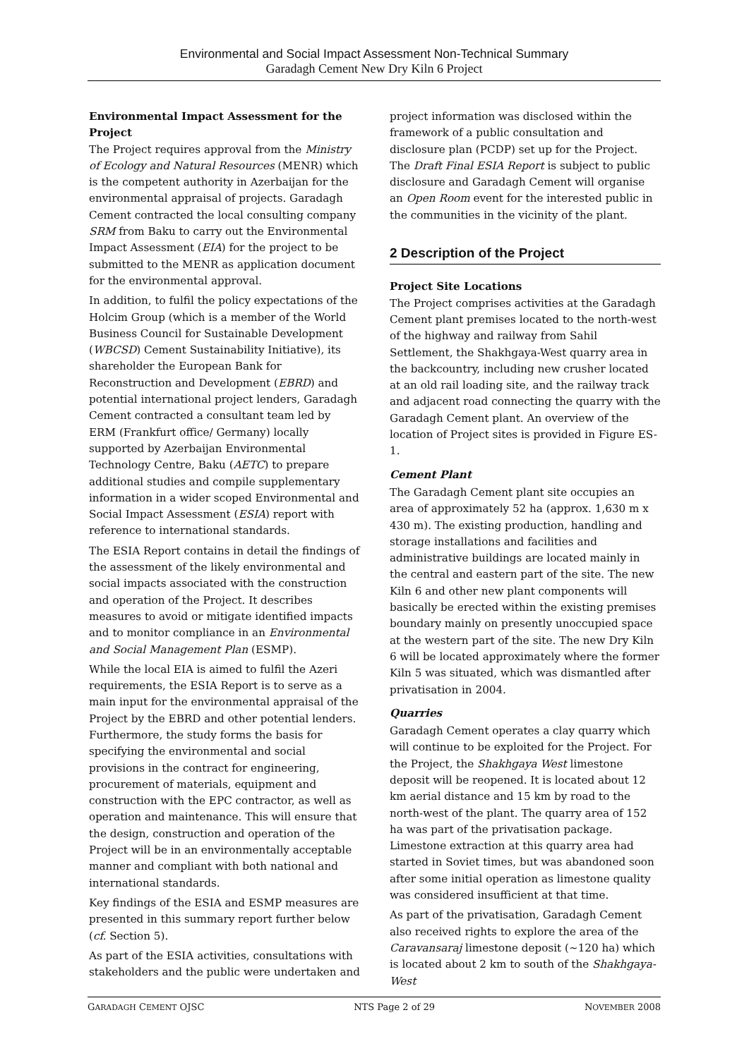Environmental and Social Impact Assessment Non-Technical Summary
Garadagh Cement New Dry Kiln 6 Project
Environmental Impact Assessment for the Project
The Project requires approval from the Ministry of Ecology and Natural Resources (MENR) which is the competent authority in Azerbaijan for the environmental appraisal of projects. Garadagh Cement contracted the local consulting company SRM from Baku to carry out the Environmental Impact Assessment (EIA) for the project to be submitted to the MENR as application document for the environmental approval.
In addition, to fulfil the policy expectations of the Holcim Group (which is a member of the World Business Council for Sustainable Development (WBCSD) Cement Sustainability Initiative), its shareholder the European Bank for Reconstruction and Development (EBRD) and potential international project lenders, Garadagh Cement contracted a consultant team led by ERM (Frankfurt office/ Germany) locally supported by Azerbaijan Environmental Technology Centre, Baku (AETC) to prepare additional studies and compile supplementary information in a wider scoped Environmental and Social Impact Assessment (ESIA) report with reference to international standards.
The ESIA Report contains in detail the findings of the assessment of the likely environmental and social impacts associated with the construction and operation of the Project. It describes measures to avoid or mitigate identified impacts and to monitor compliance in an Environmental and Social Management Plan (ESMP).
While the local EIA is aimed to fulfil the Azeri requirements, the ESIA Report is to serve as a main input for the environmental appraisal of the Project by the EBRD and other potential lenders. Furthermore, the study forms the basis for specifying the environmental and social provisions in the contract for engineering, procurement of materials, equipment and construction with the EPC contractor, as well as operation and maintenance. This will ensure that the design, construction and operation of the Project will be in an environmentally acceptable manner and compliant with both national and international standards.
Key findings of the ESIA and ESMP measures are presented in this summary report further below (cf. Section 5).
As part of the ESIA activities, consultations with stakeholders and the public were undertaken and
project information was disclosed within the framework of a public consultation and disclosure plan (PCDP) set up for the Project. The Draft Final ESIA Report is subject to public disclosure and Garadagh Cement will organise an Open Room event for the interested public in the communities in the vicinity of the plant.
2 Description of the Project
Project Site Locations
The Project comprises activities at the Garadagh Cement plant premises located to the north-west of the highway and railway from Sahil Settlement, the Shakhgaya-West quarry area in the backcountry, including new crusher located at an old rail loading site, and the railway track and adjacent road connecting the quarry with the Garadagh Cement plant. An overview of the location of Project sites is provided in Figure ES-1.
Cement Plant
The Garadagh Cement plant site occupies an area of approximately 52 ha (approx. 1,630 m x 430 m). The existing production, handling and storage installations and facilities and administrative buildings are located mainly in the central and eastern part of the site. The new Kiln 6 and other new plant components will basically be erected within the existing premises boundary mainly on presently unoccupied space at the western part of the site. The new Dry Kiln 6 will be located approximately where the former Kiln 5 was situated, which was dismantled after privatisation in 2004.
Quarries
Garadagh Cement operates a clay quarry which will continue to be exploited for the Project. For the Project, the Shakhgaya West limestone deposit will be reopened. It is located about 12 km aerial distance and 15 km by road to the north-west of the plant. The quarry area of 152 ha was part of the privatisation package. Limestone extraction at this quarry area had started in Soviet times, but was abandoned soon after some initial operation as limestone quality was considered insufficient at that time.
As part of the privatisation, Garadagh Cement also received rights to explore the area of the Caravansaraj limestone deposit (~120 ha) which is located about 2 km to south of the Shakhgaya-West
GARADAGH CEMENT OJSC NTS Page 2 of 29 NOVEMBER 2008